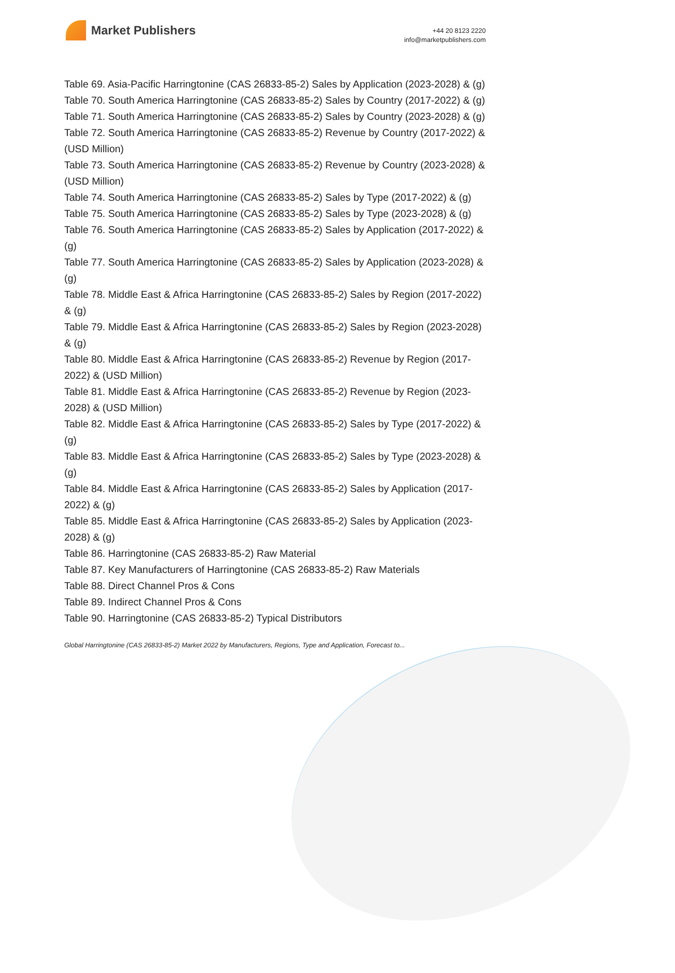Market Publishers
+44 20 8123 2220
info@marketpublishers.com
Table 69. Asia-Pacific Harringtonine (CAS 26833-85-2) Sales by Application (2023-2028) & (g)
Table 70. South America Harringtonine (CAS 26833-85-2) Sales by Country (2017-2022) & (g)
Table 71. South America Harringtonine (CAS 26833-85-2) Sales by Country (2023-2028) & (g)
Table 72. South America Harringtonine (CAS 26833-85-2) Revenue by Country (2017-2022) & (USD Million)
Table 73. South America Harringtonine (CAS 26833-85-2) Revenue by Country (2023-2028) & (USD Million)
Table 74. South America Harringtonine (CAS 26833-85-2) Sales by Type (2017-2022) & (g)
Table 75. South America Harringtonine (CAS 26833-85-2) Sales by Type (2023-2028) & (g)
Table 76. South America Harringtonine (CAS 26833-85-2) Sales by Application (2017-2022) & (g)
Table 77. South America Harringtonine (CAS 26833-85-2) Sales by Application (2023-2028) & (g)
Table 78. Middle East & Africa Harringtonine (CAS 26833-85-2) Sales by Region (2017-2022) & (g)
Table 79. Middle East & Africa Harringtonine (CAS 26833-85-2) Sales by Region (2023-2028) & (g)
Table 80. Middle East & Africa Harringtonine (CAS 26833-85-2) Revenue by Region (2017-2022) & (USD Million)
Table 81. Middle East & Africa Harringtonine (CAS 26833-85-2) Revenue by Region (2023-2028) & (USD Million)
Table 82. Middle East & Africa Harringtonine (CAS 26833-85-2) Sales by Type (2017-2022) & (g)
Table 83. Middle East & Africa Harringtonine (CAS 26833-85-2) Sales by Type (2023-2028) & (g)
Table 84. Middle East & Africa Harringtonine (CAS 26833-85-2) Sales by Application (2017-2022) & (g)
Table 85. Middle East & Africa Harringtonine (CAS 26833-85-2) Sales by Application (2023-2028) & (g)
Table 86. Harringtonine (CAS 26833-85-2) Raw Material
Table 87. Key Manufacturers of Harringtonine (CAS 26833-85-2) Raw Materials
Table 88. Direct Channel Pros & Cons
Table 89. Indirect Channel Pros & Cons
Table 90. Harringtonine (CAS 26833-85-2) Typical Distributors
Global Harringtonine (CAS 26833-85-2) Market 2022 by Manufacturers, Regions, Type and Application, Forecast to...